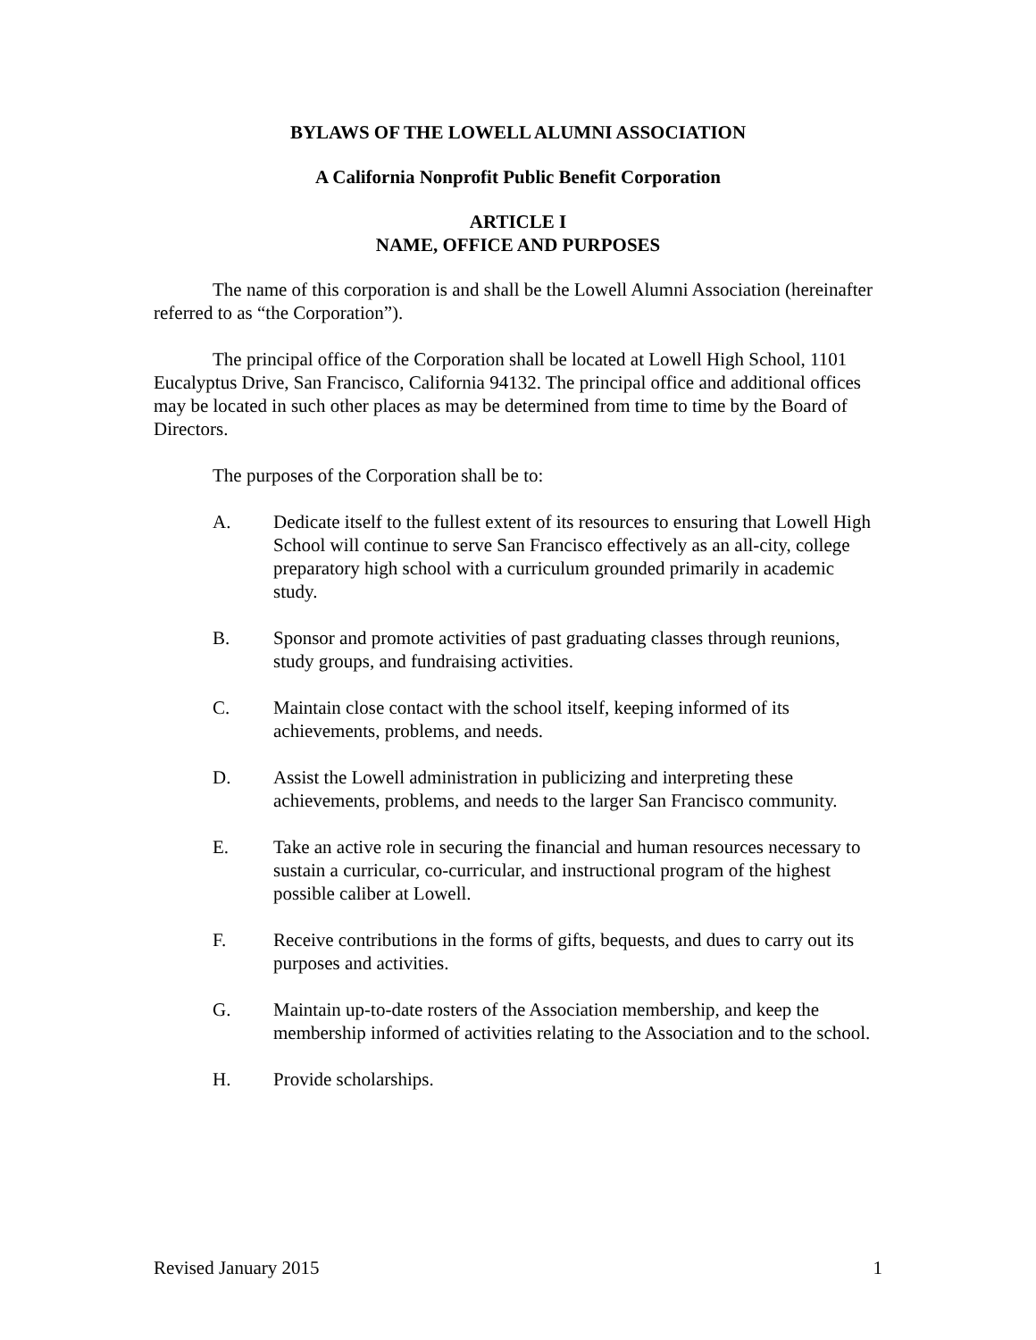BYLAWS OF THE LOWELL ALUMNI ASSOCIATION
A California Nonprofit Public Benefit Corporation
ARTICLE I
NAME, OFFICE AND PURPOSES
The name of this corporation is and shall be the Lowell Alumni Association (hereinafter referred to as “the Corporation”).
The principal office of the Corporation shall be located at Lowell High School, 1101 Eucalyptus Drive, San Francisco, California 94132. The principal office and additional offices may be located in such other places as may be determined from time to time by the Board of Directors.
The purposes of the Corporation shall be to:
A. Dedicate itself to the fullest extent of its resources to ensuring that Lowell High School will continue to serve San Francisco effectively as an all-city, college preparatory high school with a curriculum grounded primarily in academic study.
B. Sponsor and promote activities of past graduating classes through reunions, study groups, and fundraising activities.
C. Maintain close contact with the school itself, keeping informed of its achievements, problems, and needs.
D. Assist the Lowell administration in publicizing and interpreting these achievements, problems, and needs to the larger San Francisco community.
E. Take an active role in securing the financial and human resources necessary to sustain a curricular, co-curricular, and instructional program of the highest possible caliber at Lowell.
F. Receive contributions in the forms of gifts, bequests, and dues to carry out its purposes and activities.
G. Maintain up-to-date rosters of the Association membership, and keep the membership informed of activities relating to the Association and to the school.
H. Provide scholarships.
Revised January 2015 1